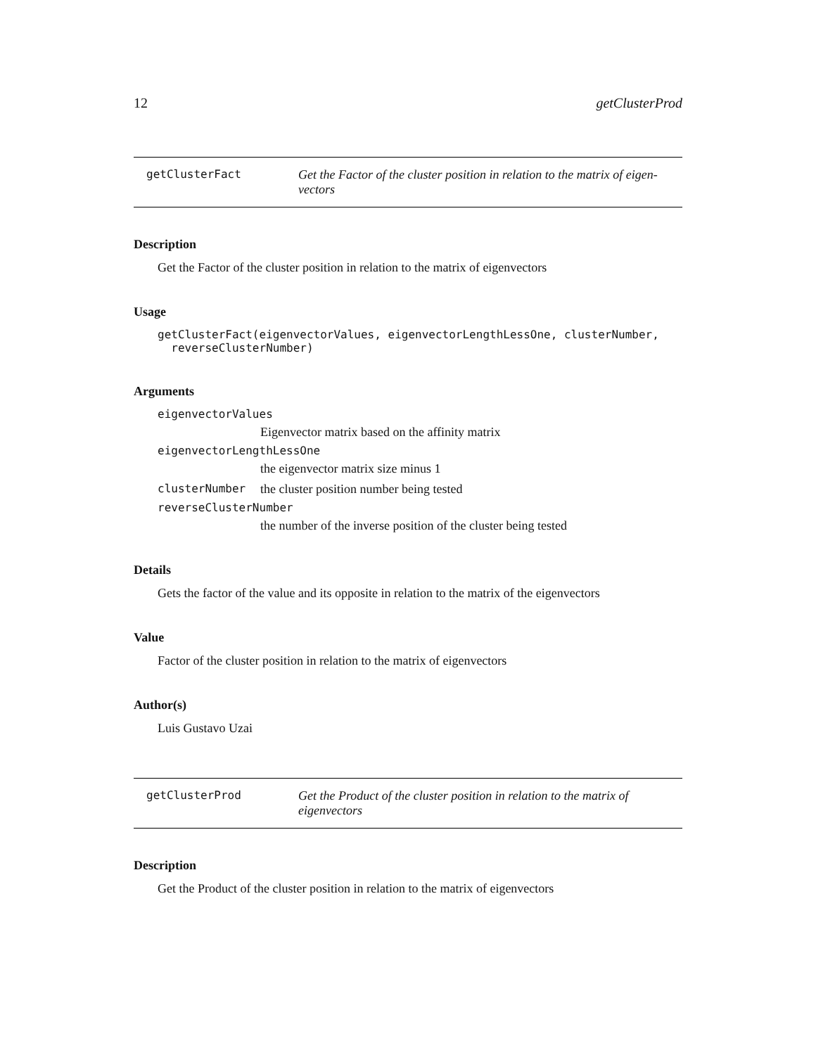12 getClusterProd
getClusterFact Get the Factor of the cluster position in relation to the matrix of eigen-vectors
Description
Get the Factor of the cluster position in relation to the matrix of eigenvectors
Usage
getClusterFact(eigenvectorValues, eigenvectorLengthLessOne, clusterNumber,
reverseClusterNumber)
Arguments
eigenvectorValues
Eigenvector matrix based on the affinity matrix
eigenvectorLengthLessOne
the eigenvector matrix size minus 1
clusterNumber
the cluster position number being tested
reverseClusterNumber
the number of the inverse position of the cluster being tested
Details
Gets the factor of the value and its opposite in relation to the matrix of the eigenvectors
Value
Factor of the cluster position in relation to the matrix of eigenvectors
Author(s)
Luis Gustavo Uzai
getClusterProd Get the Product of the cluster position in relation to the matrix of eigenvectors
Description
Get the Product of the cluster position in relation to the matrix of eigenvectors